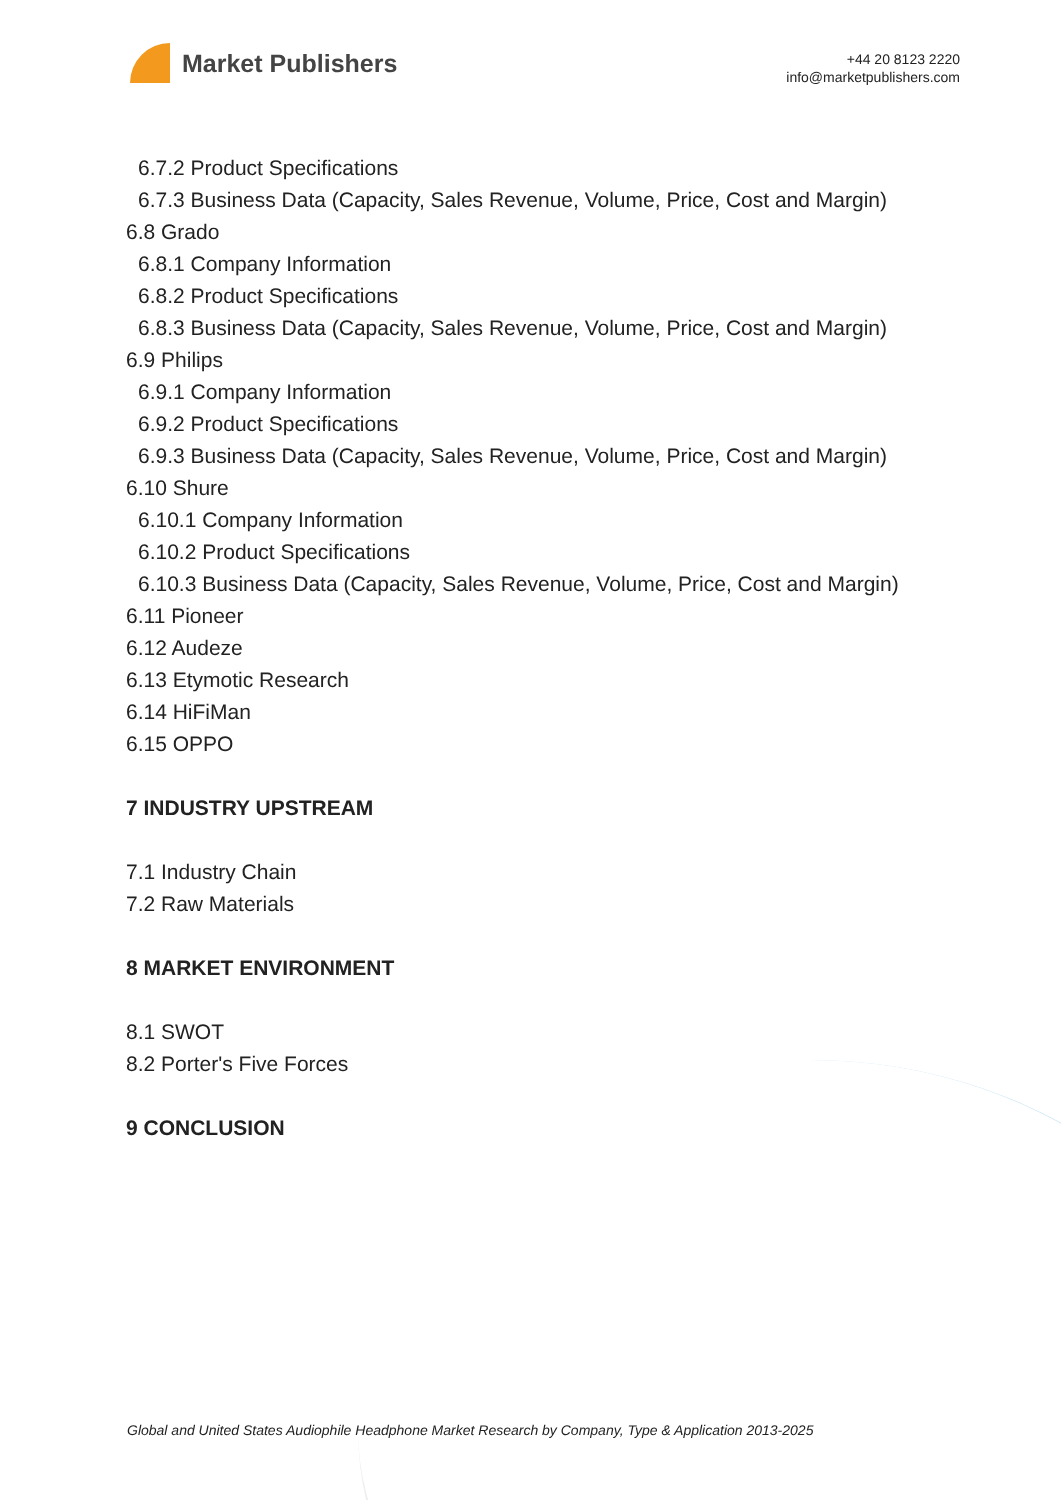Market Publishers
+44 20 8123 2220
info@marketpublishers.com
6.7.2 Product Specifications
6.7.3 Business Data (Capacity, Sales Revenue, Volume, Price, Cost and Margin)
6.8 Grado
6.8.1 Company Information
6.8.2 Product Specifications
6.8.3 Business Data (Capacity, Sales Revenue, Volume, Price, Cost and Margin)
6.9 Philips
6.9.1 Company Information
6.9.2 Product Specifications
6.9.3 Business Data (Capacity, Sales Revenue, Volume, Price, Cost and Margin)
6.10 Shure
6.10.1 Company Information
6.10.2 Product Specifications
6.10.3 Business Data (Capacity, Sales Revenue, Volume, Price, Cost and Margin)
6.11 Pioneer
6.12 Audeze
6.13 Etymotic Research
6.14 HiFiMan
6.15 OPPO
7 INDUSTRY UPSTREAM
7.1 Industry Chain
7.2 Raw Materials
8 MARKET ENVIRONMENT
8.1 SWOT
8.2 Porter's Five Forces
9 CONCLUSION
Global and United States Audiophile Headphone Market Research by Company, Type & Application 2013-2025